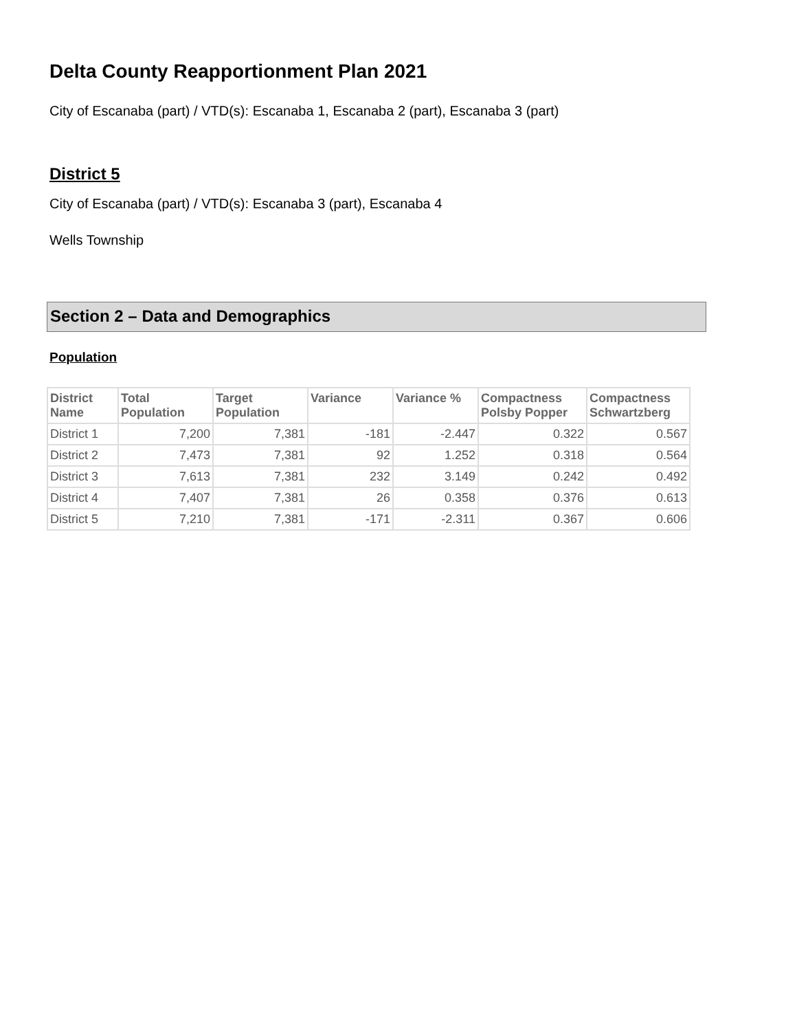Delta County Reapportionment Plan 2021
City of Escanaba (part) / VTD(s): Escanaba 1, Escanaba 2 (part), Escanaba 3 (part)
District 5
City of Escanaba (part) / VTD(s): Escanaba 3 (part), Escanaba 4
Wells Township
Section 2 – Data and Demographics
Population
| District Name | Total Population | Target Population | Variance | Variance % | Compactness Polsby Popper | Compactness Schwartzberg |
| --- | --- | --- | --- | --- | --- | --- |
| District 1 | 7,200 | 7,381 | -181 | -2.447 | 0.322 | 0.567 |
| District 2 | 7,473 | 7,381 | 92 | 1.252 | 0.318 | 0.564 |
| District 3 | 7,613 | 7,381 | 232 | 3.149 | 0.242 | 0.492 |
| District 4 | 7,407 | 7,381 | 26 | 0.358 | 0.376 | 0.613 |
| District 5 | 7,210 | 7,381 | -171 | -2.311 | 0.367 | 0.606 |